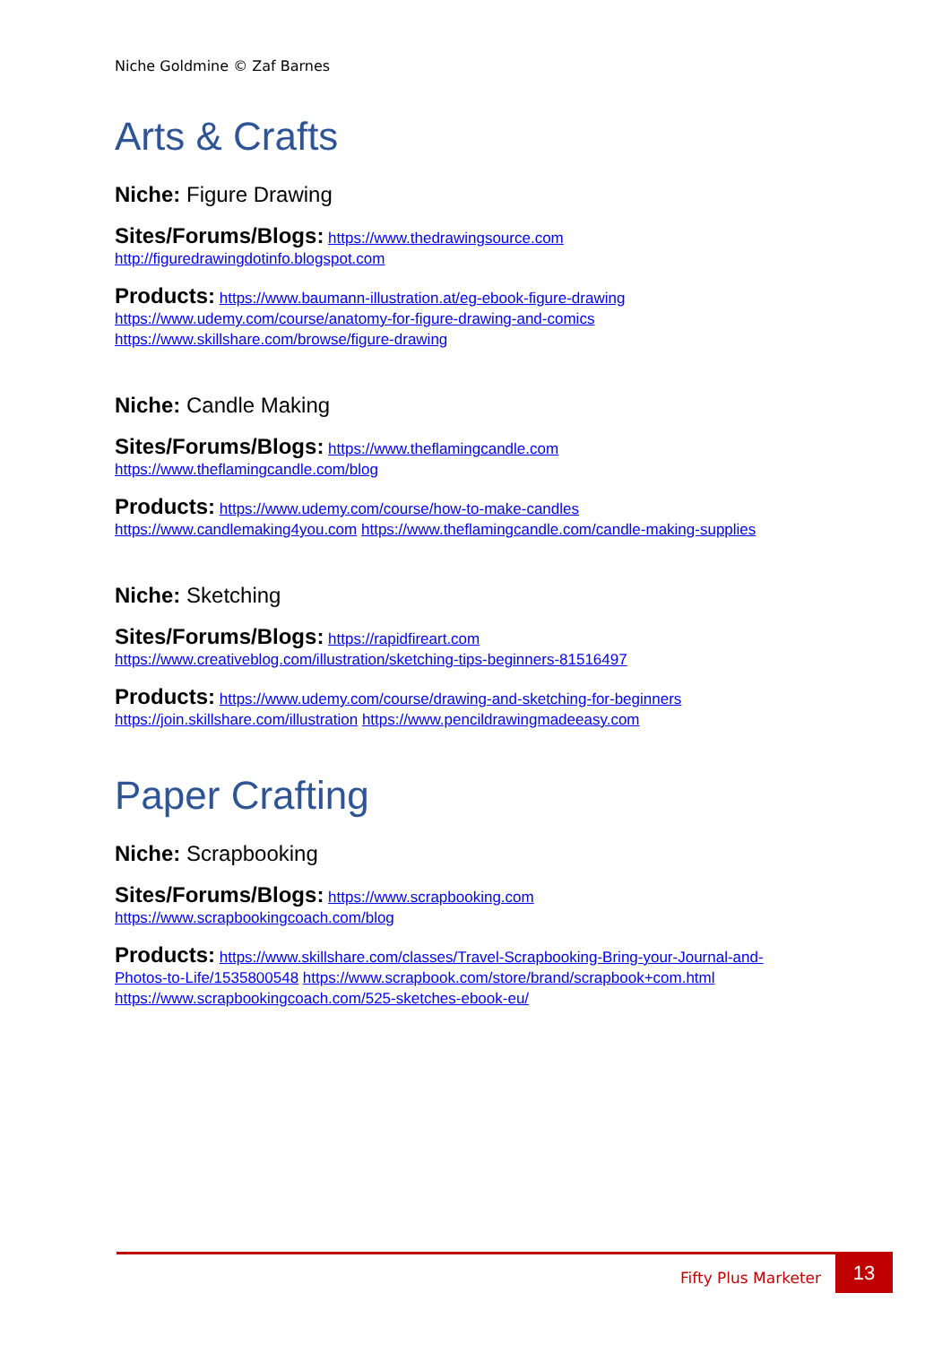Niche Goldmine © Zaf Barnes
Arts & Crafts
Niche: Figure Drawing
Sites/Forums/Blogs: https://www.thedrawingsource.com
http://figuredrawingdotinfo.blogspot.com
Products: https://www.baumann-illustration.at/eg-ebook-figure-drawing
https://www.udemy.com/course/anatomy-for-figure-drawing-and-comics
https://www.skillshare.com/browse/figure-drawing
Niche: Candle Making
Sites/Forums/Blogs: https://www.theflamingcandle.com
https://www.theflamingcandle.com/blog
Products: https://www.udemy.com/course/how-to-make-candles
https://www.candlemaking4you.com https://www.theflamingcandle.com/candle-making-supplies
Niche: Sketching
Sites/Forums/Blogs: https://rapidfireart.com
https://www.creativeblog.com/illustration/sketching-tips-beginners-81516497
Products: https://www.udemy.com/course/drawing-and-sketching-for-beginners
https://join.skillshare.com/illustration https://www.pencildrawingmadeeasy.com
Paper Crafting
Niche: Scrapbooking
Sites/Forums/Blogs: https://www.scrapbooking.com
https://www.scrapbookingcoach.com/blog
Products: https://www.skillshare.com/classes/Travel-Scrapbooking-Bring-your-Journal-and-Photos-to-Life/1535800548 https://www.scrapbook.com/store/brand/scrapbook+com.html
https://www.scrapbookingcoach.com/525-sketches-ebook-eu/
Fifty Plus Marketer
13